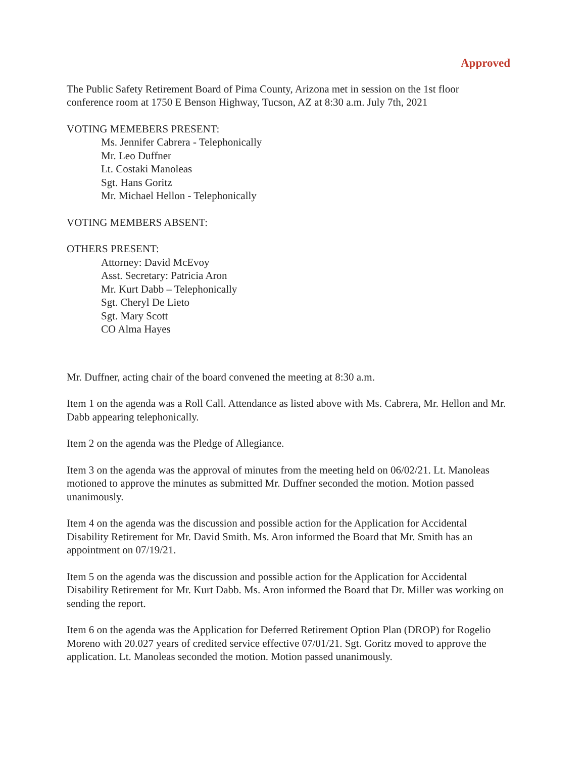Approved
The Public Safety Retirement Board of Pima County, Arizona met in session on the 1st floor conference room at 1750 E Benson Highway, Tucson, AZ at 8:30 a.m. July 7th, 2021
VOTING MEMEBERS PRESENT:
Ms. Jennifer Cabrera - Telephonically
Mr. Leo Duffner
Lt. Costaki Manoleas
Sgt. Hans Goritz
Mr. Michael Hellon - Telephonically
VOTING MEMBERS ABSENT:
OTHERS PRESENT:
Attorney: David McEvoy
Asst. Secretary: Patricia Aron
Mr. Kurt Dabb – Telephonically
Sgt. Cheryl De Lieto
Sgt. Mary Scott
CO Alma Hayes
Mr. Duffner, acting chair of the board convened the meeting at 8:30 a.m.
Item 1 on the agenda was a Roll Call. Attendance as listed above with Ms. Cabrera, Mr. Hellon and Mr. Dabb appearing telephonically.
Item 2 on the agenda was the Pledge of Allegiance.
Item 3 on the agenda was the approval of minutes from the meeting held on 06/02/21. Lt. Manoleas motioned to approve the minutes as submitted Mr. Duffner seconded the motion. Motion passed unanimously.
Item 4 on the agenda was the discussion and possible action for the Application for Accidental Disability Retirement for Mr. David Smith. Ms. Aron informed the Board that Mr. Smith has an appointment on 07/19/21.
Item 5 on the agenda was the discussion and possible action for the Application for Accidental Disability Retirement for Mr. Kurt Dabb. Ms. Aron informed the Board that Dr. Miller was working on sending the report.
Item 6 on the agenda was the Application for Deferred Retirement Option Plan (DROP) for Rogelio Moreno with 20.027 years of credited service effective 07/01/21. Sgt. Goritz moved to approve the application. Lt. Manoleas seconded the motion. Motion passed unanimously.